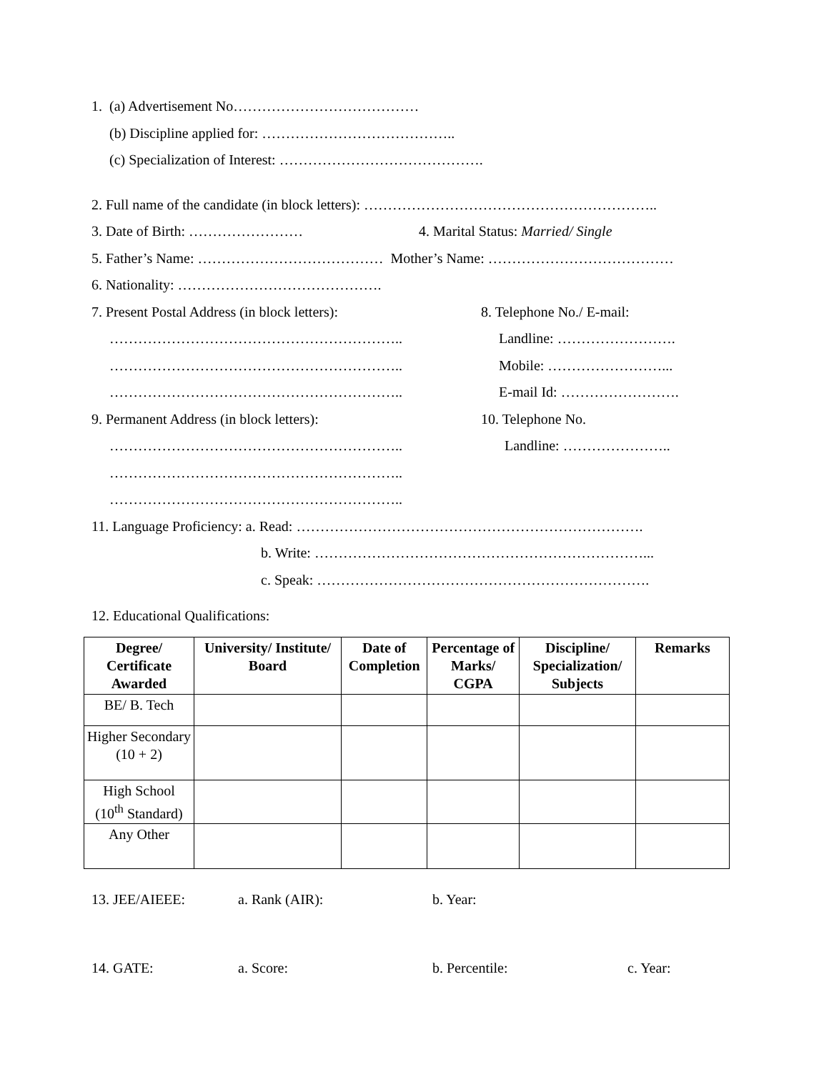1. (a) Advertisement No…………………………………
(b) Discipline applied for: …………………………………..
(c) Specialization of Interest: …………………………………….
2. Full name of the candidate (in block letters): ……………………………………………………..
3. Date of Birth: …………………… 4. Marital Status: Married/ Single
5. Father’s Name: ………………………………… Mother’s Name: …………………………………
6. Nationality: …………………………………….
7. Present Postal Address (in block letters):
……………………………………………………..
……………………………………………………..
……………………………………………………..
9. Permanent Address (in block letters):
……………………………………………………..
……………………………………………………..
……………………………………………………..
8. Telephone No./ E-mail:
Landline: …………………….
Mobile: ……………………...
E-mail Id: …………………….
10. Telephone No.
Landline: …………………..
11. Language Proficiency: a. Read: ……………………………………………………………….
b. Write: ……………………………………………………………...
c. Speak: …………………………………………………………….
12. Educational Qualifications:
| Degree/ Certificate Awarded | University/ Institute/ Board | Date of Completion | Percentage of Marks/ CGPA | Discipline/ Specialization/ Subjects | Remarks |
| --- | --- | --- | --- | --- | --- |
| BE/ B. Tech | | | | | |
| Higher Secondary (10 + 2) | | | | | |
| High School (10<sup>th</sup> Standard) | | | | | |
| Any Other | | | | | |
13. JEE/AIEEE: a. Rank (AIR): b. Year:
14. GATE: a. Score: b. Percentile: c. Year: